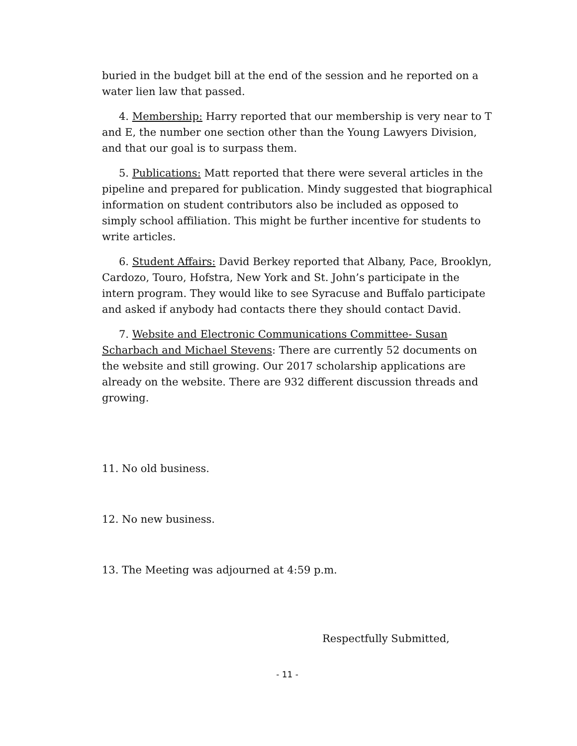buried in the budget bill at the end of the session and he reported on a water lien law that passed.
4. Membership: Harry reported that our membership is very near to T and E, the number one section other than the Young Lawyers Division, and that our goal is to surpass them.
5. Publications: Matt reported that there were several articles in the pipeline and prepared for publication. Mindy suggested that biographical information on student contributors also be included as opposed to simply school affiliation. This might be further incentive for students to write articles.
6. Student Affairs: David Berkey reported that Albany, Pace, Brooklyn, Cardozo, Touro, Hofstra, New York and St. John’s participate in the intern program. They would like to see Syracuse and Buffalo participate and asked if anybody had contacts there they should contact David.
7. Website and Electronic Communications Committee- Susan Scharbach and Michael Stevens: There are currently 52 documents on the website and still growing. Our 2017 scholarship applications are already on the website. There are 932 different discussion threads and growing.
11. No old business.
12. No new business.
13. The Meeting was adjourned at 4:59 p.m.
Respectfully Submitted,
- 11 -